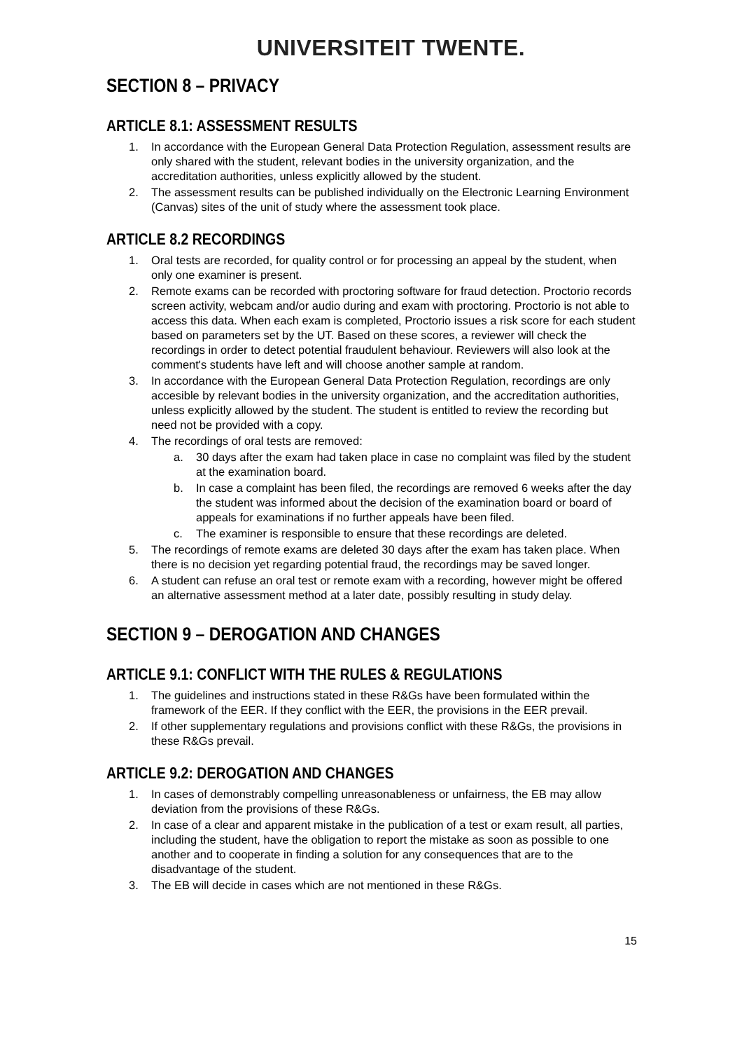UNIVERSITEIT TWENTE.
SECTION 8 – PRIVACY
ARTICLE 8.1: ASSESSMENT RESULTS
1. In accordance with the European General Data Protection Regulation, assessment results are only shared with the student, relevant bodies in the university organization, and the accreditation authorities, unless explicitly allowed by the student.
2. The assessment results can be published individually on the Electronic Learning Environment (Canvas) sites of the unit of study where the assessment took place.
ARTICLE 8.2 RECORDINGS
1. Oral tests are recorded, for quality control or for processing an appeal by the student, when only one examiner is present.
2. Remote exams can be recorded with proctoring software for fraud detection. Proctorio records screen activity, webcam and/or audio during and exam with proctoring. Proctorio is not able to access this data. When each exam is completed, Proctorio issues a risk score for each student based on parameters set by the UT. Based on these scores, a reviewer will check the recordings in order to detect potential fraudulent behaviour. Reviewers will also look at the comment's students have left and will choose another sample at random.
3. In accordance with the European General Data Protection Regulation, recordings are only accesible by relevant bodies in the university organization, and the accreditation authorities, unless explicitly allowed by the student. The student is entitled to review the recording but need not be provided with a copy.
4. The recordings of oral tests are removed:
a. 30 days after the exam had taken place in case no complaint was filed by the student at the examination board.
b. In case a complaint has been filed, the recordings are removed 6 weeks after the day the student was informed about the decision of the examination board or board of appeals for examinations if no further appeals have been filed.
c. The examiner is responsible to ensure that these recordings are deleted.
5. The recordings of remote exams are deleted 30 days after the exam has taken place. When there is no decision yet regarding potential fraud, the recordings may be saved longer.
6. A student can refuse an oral test or remote exam with a recording, however might be offered an alternative assessment method at a later date, possibly resulting in study delay.
SECTION 9 – DEROGATION AND CHANGES
ARTICLE 9.1: CONFLICT WITH THE RULES & REGULATIONS
1. The guidelines and instructions stated in these R&Gs have been formulated within the framework of the EER. If they conflict with the EER, the provisions in the EER prevail.
2. If other supplementary regulations and provisions conflict with these R&Gs, the provisions in these R&Gs prevail.
ARTICLE 9.2: DEROGATION AND CHANGES
1. In cases of demonstrably compelling unreasonableness or unfairness, the EB may allow deviation from the provisions of these R&Gs.
2. In case of a clear and apparent mistake in the publication of a test or exam result, all parties, including the student, have the obligation to report the mistake as soon as possible to one another and to cooperate in finding a solution for any consequences that are to the disadvantage of the student.
3. The EB will decide in cases which are not mentioned in these R&Gs.
15